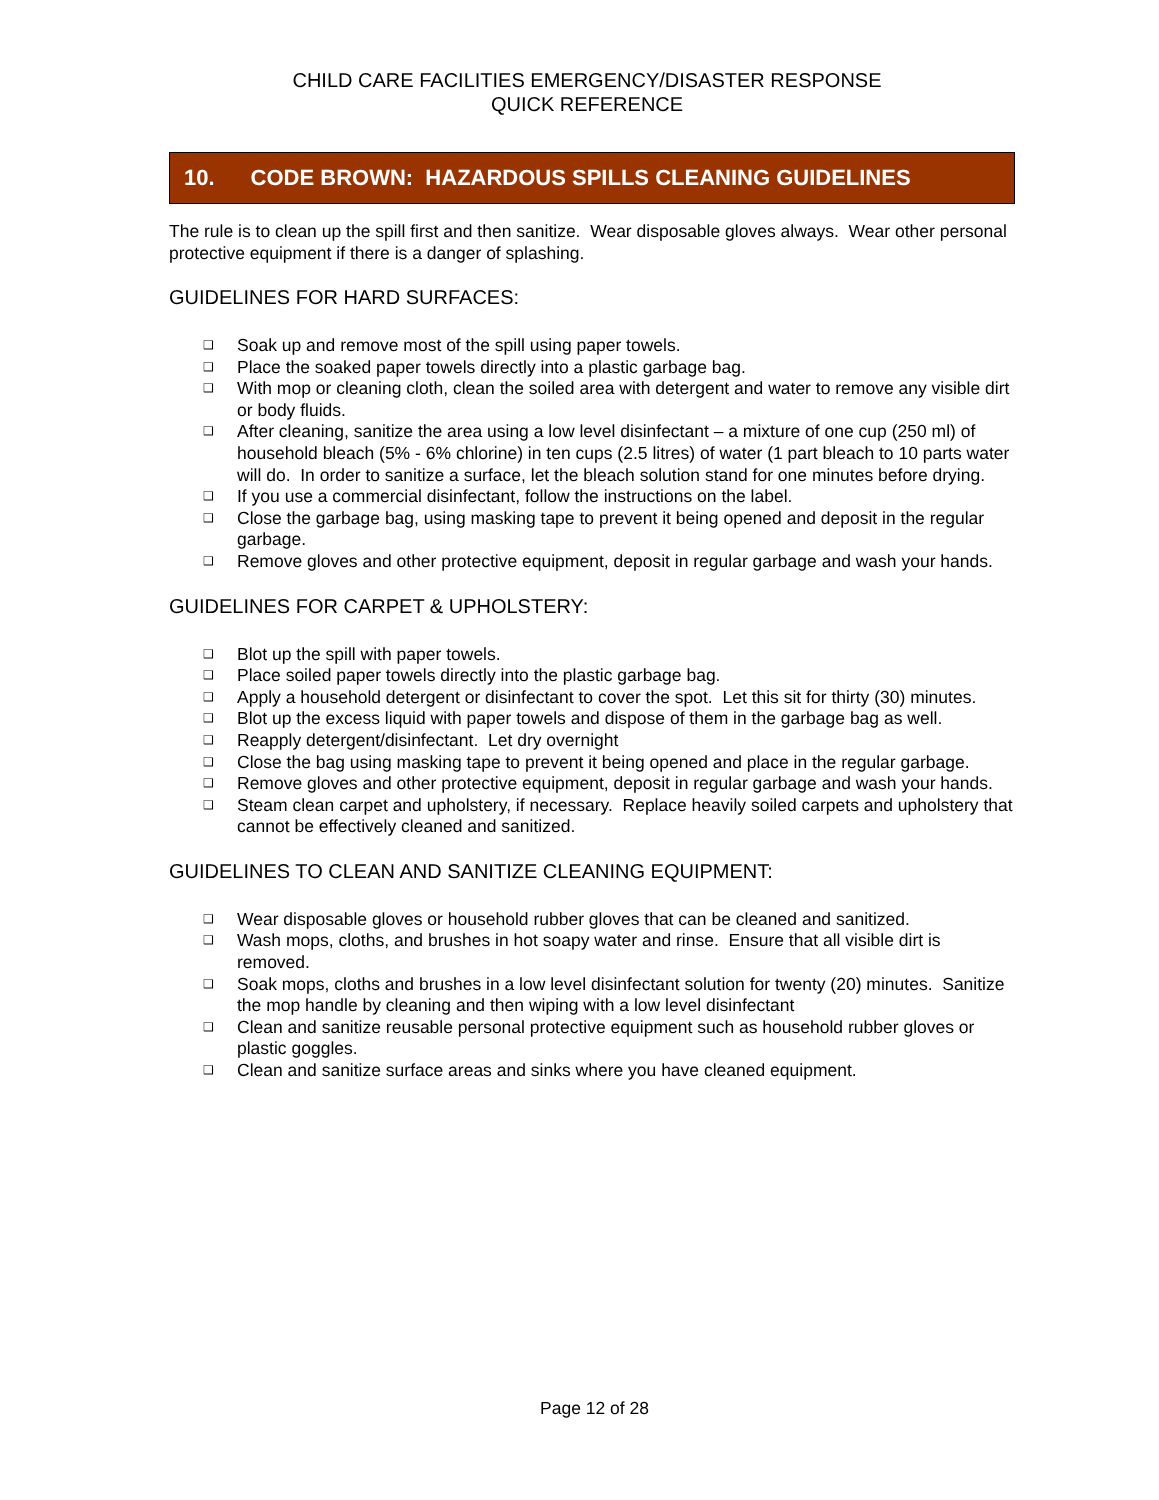CHILD CARE FACILITIES EMERGENCY/DISASTER RESPONSE
QUICK REFERENCE
10. CODE BROWN: HAZARDOUS SPILLS CLEANING GUIDELINES
The rule is to clean up the spill first and then sanitize. Wear disposable gloves always. Wear other personal protective equipment if there is a danger of splashing.
GUIDELINES FOR HARD SURFACES:
❑ Soak up and remove most of the spill using paper towels.
❑ Place the soaked paper towels directly into a plastic garbage bag.
❑ With mop or cleaning cloth, clean the soiled area with detergent and water to remove any visible dirt or body fluids.
❑ After cleaning, sanitize the area using a low level disinfectant – a mixture of one cup (250 ml) of household bleach (5% - 6% chlorine) in ten cups (2.5 litres) of water (1 part bleach to 10 parts water will do. In order to sanitize a surface, let the bleach solution stand for one minutes before drying.
❑ If you use a commercial disinfectant, follow the instructions on the label.
❑ Close the garbage bag, using masking tape to prevent it being opened and deposit in the regular garbage.
❑ Remove gloves and other protective equipment, deposit in regular garbage and wash your hands.
GUIDELINES FOR CARPET & UPHOLSTERY:
❑ Blot up the spill with paper towels.
❑ Place soiled paper towels directly into the plastic garbage bag.
❑ Apply a household detergent or disinfectant to cover the spot. Let this sit for thirty (30) minutes.
❑ Blot up the excess liquid with paper towels and dispose of them in the garbage bag as well.
❑ Reapply detergent/disinfectant. Let dry overnight
❑ Close the bag using masking tape to prevent it being opened and place in the regular garbage.
❑ Remove gloves and other protective equipment, deposit in regular garbage and wash your hands.
❑ Steam clean carpet and upholstery, if necessary. Replace heavily soiled carpets and upholstery that cannot be effectively cleaned and sanitized.
GUIDELINES TO CLEAN AND SANITIZE CLEANING EQUIPMENT:
❑ Wear disposable gloves or household rubber gloves that can be cleaned and sanitized.
❑ Wash mops, cloths, and brushes in hot soapy water and rinse. Ensure that all visible dirt is removed.
❑ Soak mops, cloths and brushes in a low level disinfectant solution for twenty (20) minutes. Sanitize the mop handle by cleaning and then wiping with a low level disinfectant
❑ Clean and sanitize reusable personal protective equipment such as household rubber gloves or plastic goggles.
❑ Clean and sanitize surface areas and sinks where you have cleaned equipment.
Page 12 of 28